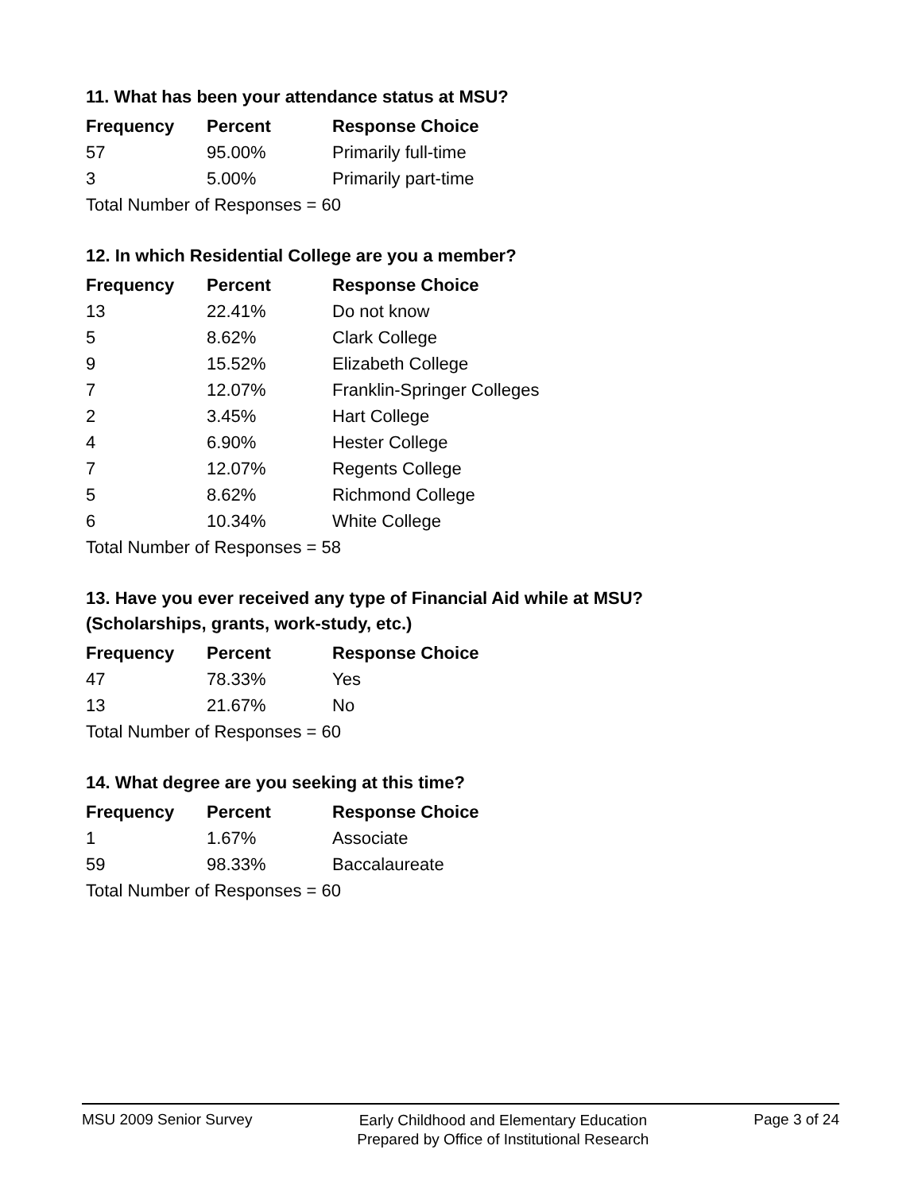11. What has been your attendance status at MSU?
| Frequency | Percent | Response Choice |
| --- | --- | --- |
| 57 | 95.00% | Primarily full-time |
| 3 | 5.00% | Primarily part-time |
| Total Number of Responses = 60 | | |
12. In which Residential College are you a member?
| Frequency | Percent | Response Choice |
| --- | --- | --- |
| 13 | 22.41% | Do not know |
| 5 | 8.62% | Clark College |
| 9 | 15.52% | Elizabeth College |
| 7 | 12.07% | Franklin-Springer Colleges |
| 2 | 3.45% | Hart College |
| 4 | 6.90% | Hester College |
| 7 | 12.07% | Regents College |
| 5 | 8.62% | Richmond College |
| 6 | 10.34% | White College |
| Total Number of Responses = 58 | | |
13. Have you ever received any type of Financial Aid while at MSU?
(Scholarships, grants, work-study, etc.)
| Frequency | Percent | Response Choice |
| --- | --- | --- |
| 47 | 78.33% | Yes |
| 13 | 21.67% | No |
| Total Number of Responses = 60 | | |
14. What degree are you seeking at this time?
| Frequency | Percent | Response Choice |
| --- | --- | --- |
| 1 | 1.67% | Associate |
| 59 | 98.33% | Baccalaureate |
| Total Number of Responses = 60 | | |
MSU 2009 Senior Survey
Early Childhood and Elementary Education
Prepared by Office of Institutional Research
Page 3 of 24